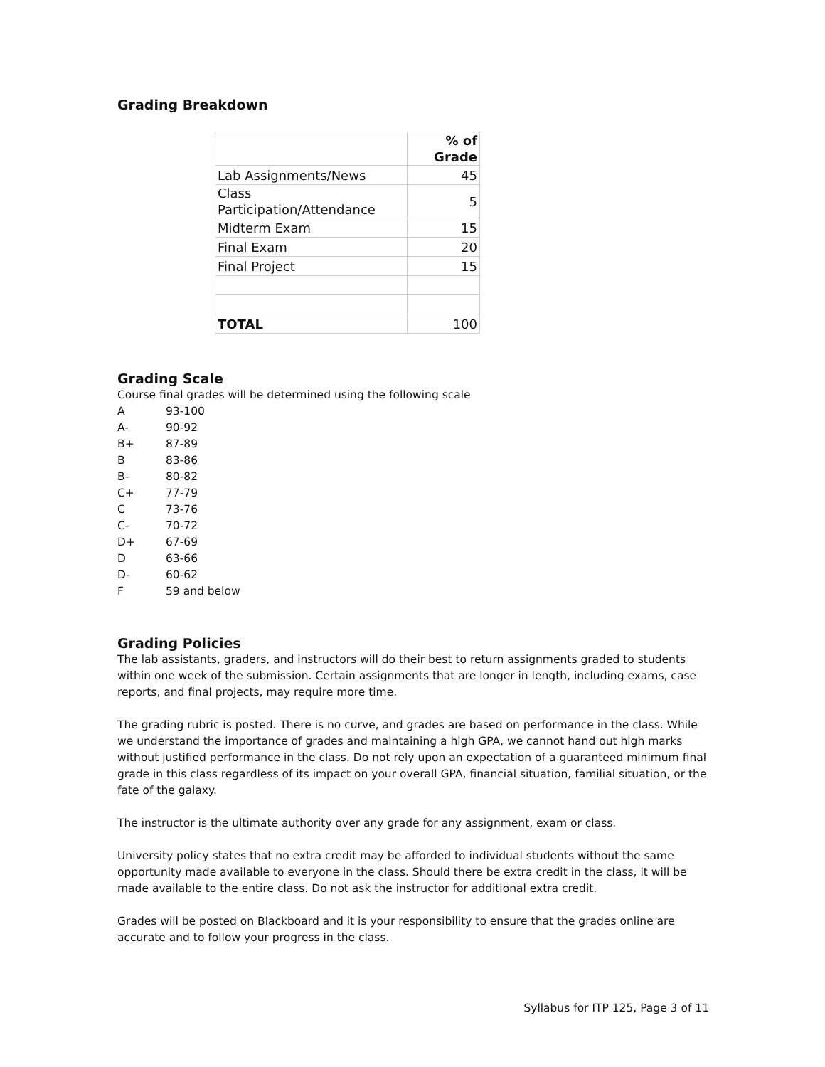Grading Breakdown
| | % of Grade |
| Lab Assignments/News | 45 |
| Class Participation/Attendance | 5 |
| Midterm Exam | 15 |
| Final Exam | 20 |
| Final Project | 15 |
| TOTAL | 100 |
Grading Scale
Course final grades will be determined using the following scale
| A | 93-100 |
| A- | 90-92 |
| B+ | 87-89 |
| B | 83-86 |
| B- | 80-82 |
| C+ | 77-79 |
| C | 73-76 |
| C- | 70-72 |
| D+ | 67-69 |
| D | 63-66 |
| D- | 60-62 |
| F | 59 and below |
Grading Policies
The lab assistants, graders, and instructors will do their best to return assignments graded to students within one week of the submission. Certain assignments that are longer in length, including exams, case reports, and final projects, may require more time.
The grading rubric is posted. There is no curve, and grades are based on performance in the class. While we understand the importance of grades and maintaining a high GPA, we cannot hand out high marks without justified performance in the class. Do not rely upon an expectation of a guaranteed minimum final grade in this class regardless of its impact on your overall GPA, financial situation, familial situation, or the fate of the galaxy.
The instructor is the ultimate authority over any grade for any assignment, exam or class.
University policy states that no extra credit may be afforded to individual students without the same opportunity made available to everyone in the class. Should there be extra credit in the class, it will be made available to the entire class. Do not ask the instructor for additional extra credit.
Grades will be posted on Blackboard and it is your responsibility to ensure that the grades online are accurate and to follow your progress in the class.
Syllabus for ITP 125, Page 3 of 11